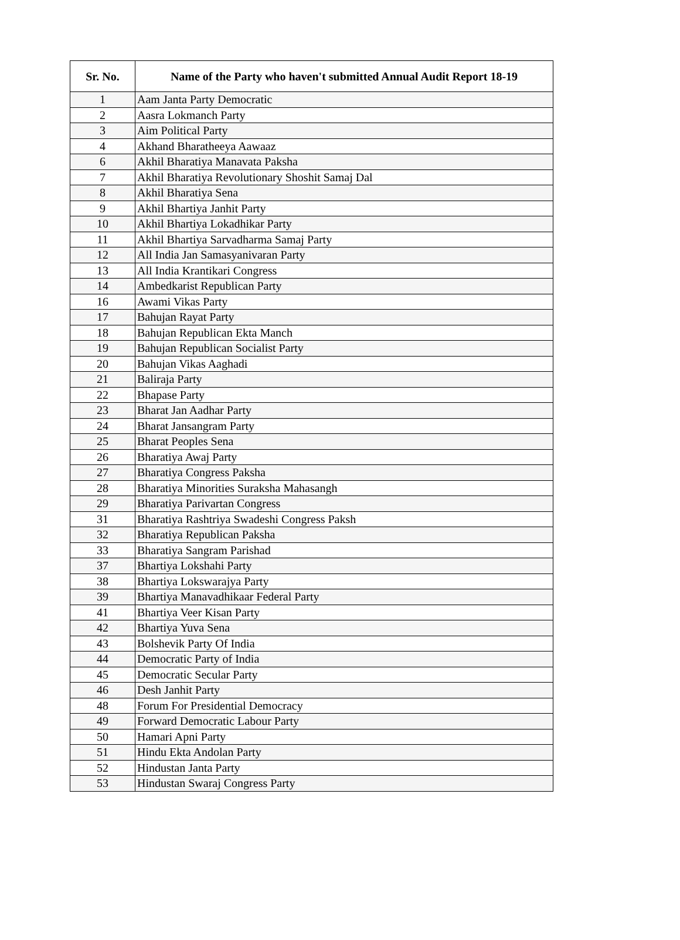| Sr. No. | Name of the Party who haven't submitted Annual Audit Report 18-19 |
| --- | --- |
| 1 | Aam Janta Party Democratic |
| 2 | Aasra Lokmanch Party |
| 3 | Aim Political Party |
| 4 | Akhand Bharatheeya Aawaaz |
| 6 | Akhil Bharatiya Manavata Paksha |
| 7 | Akhil Bharatiya Revolutionary Shoshit Samaj Dal |
| 8 | Akhil Bharatiya Sena |
| 9 | Akhil Bhartiya Janhit Party |
| 10 | Akhil Bhartiya Lokadhikar Party |
| 11 | Akhil Bhartiya Sarvadharma Samaj Party |
| 12 | All India Jan Samasyanivaran Party |
| 13 | All India Krantikari Congress |
| 14 | Ambedkarist Republican Party |
| 16 | Awami Vikas Party |
| 17 | Bahujan Rayat Party |
| 18 | Bahujan Republican Ekta Manch |
| 19 | Bahujan Republican Socialist Party |
| 20 | Bahujan Vikas Aaghadi |
| 21 | Baliraja Party |
| 22 | Bhapase Party |
| 23 | Bharat Jan Aadhar Party |
| 24 | Bharat Jansangram Party |
| 25 | Bharat Peoples Sena |
| 26 | Bharatiya Awaj Party |
| 27 | Bharatiya Congress Paksha |
| 28 | Bharatiya Minorities Suraksha Mahasangh |
| 29 | Bharatiya Parivartan Congress |
| 31 | Bharatiya Rashtriya Swadeshi Congress Paksh |
| 32 | Bharatiya Republican Paksha |
| 33 | Bharatiya Sangram Parishad |
| 37 | Bhartiya Lokshahi Party |
| 38 | Bhartiya Lokswarajya Party |
| 39 | Bhartiya Manavadhikaar Federal Party |
| 41 | Bhartiya Veer Kisan Party |
| 42 | Bhartiya Yuva Sena |
| 43 | Bolshevik Party Of India |
| 44 | Democratic Party of India |
| 45 | Democratic Secular Party |
| 46 | Desh Janhit Party |
| 48 | Forum For Presidential Democracy |
| 49 | Forward Democratic Labour Party |
| 50 | Hamari Apni Party |
| 51 | Hindu Ekta Andolan Party |
| 52 | Hindustan Janta Party |
| 53 | Hindustan Swaraj Congress Party |